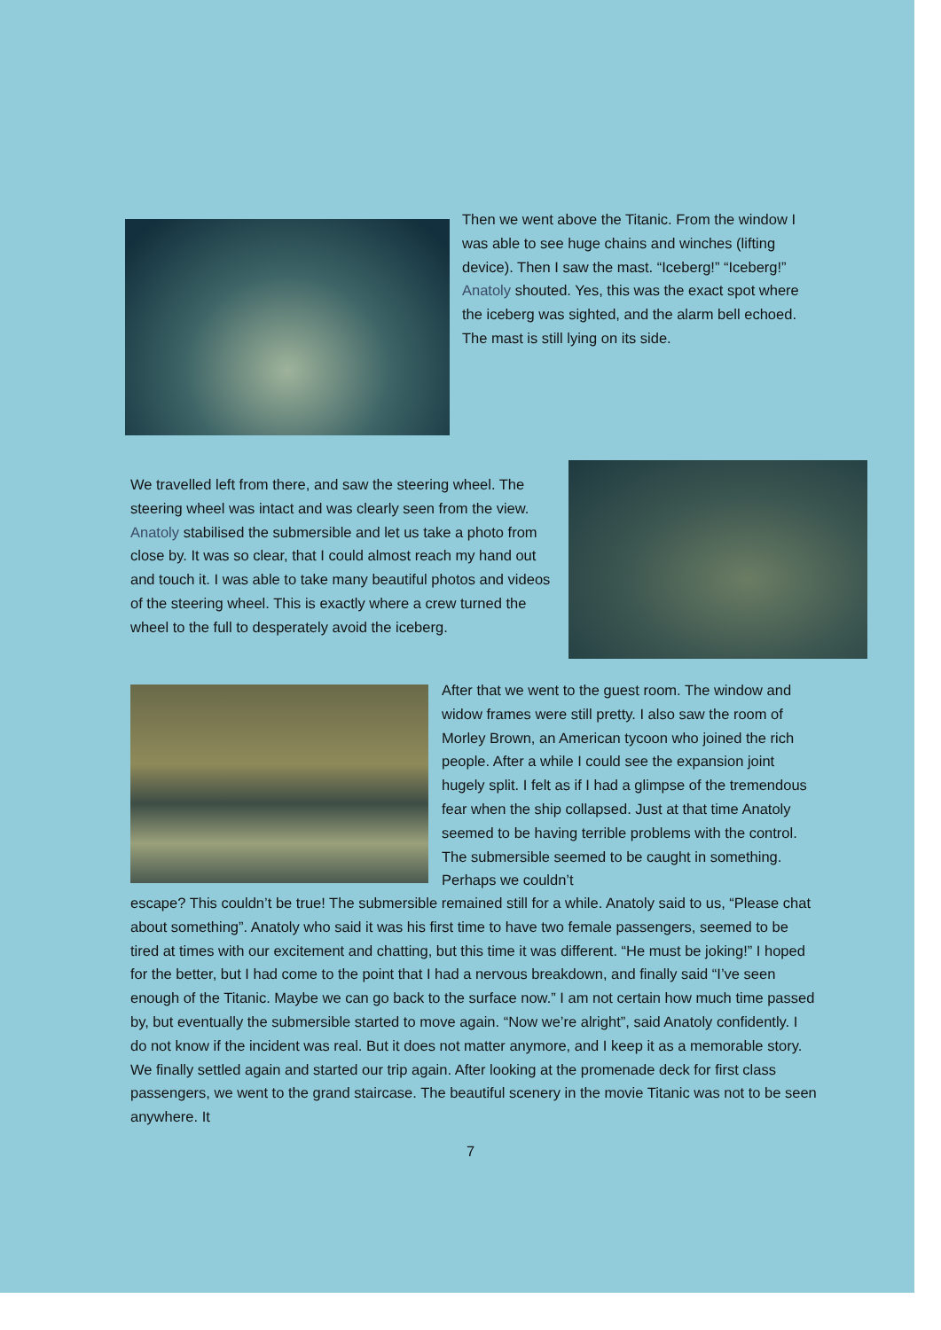Then we went above the Titanic. From the window I was able to see huge chains and winches (lifting device). Then I saw the mast. “Iceberg!” “Iceberg!” Anatoly shouted. Yes, this was the exact spot where the iceberg was sighted, and the alarm bell echoed. The mast is still lying on its side.
We travelled left from there, and saw the steering wheel. The steering wheel was intact and was clearly seen from the view. Anatoly stabilised the submersible and let us take a photo from close by. It was so clear, that I could almost reach my hand out and touch it. I was able to take many beautiful photos and videos of the steering wheel. This is exactly where a crew turned the wheel to the full to desperately avoid the iceberg.
After that we went to the guest room. The window and widow frames were still pretty. I also saw the room of Morley Brown, an American tycoon who joined the rich people. After a while I could see the expansion joint hugely split. I felt as if I had a glimpse of the tremendous fear when the ship collapsed. Just at that time Anatoly seemed to be having terrible problems with the control. The submersible seemed to be caught in something. Perhaps we couldn’t
escape? This couldn’t be true! The submersible remained still for a while. Anatoly said to us, “Please chat about something”. Anatoly who said it was his first time to have two female passengers, seemed to be tired at times with our excitement and chatting, but this time it was different. “He must be joking!” I hoped for the better, but I had come to the point that I had a nervous breakdown, and finally said “I’ve seen enough of the Titanic. Maybe we can go back to the surface now.” I am not certain how much time passed by, but eventually the submersible started to move again. “Now we’re alright”, said Anatoly confidently. I do not know if the incident was real. But it does not matter anymore, and I keep it as a memorable story. We finally settled again and started our trip again. After looking at the promenade deck for first class passengers, we went to the grand staircase. The beautiful scenery in the movie Titanic was not to be seen anywhere. It
7